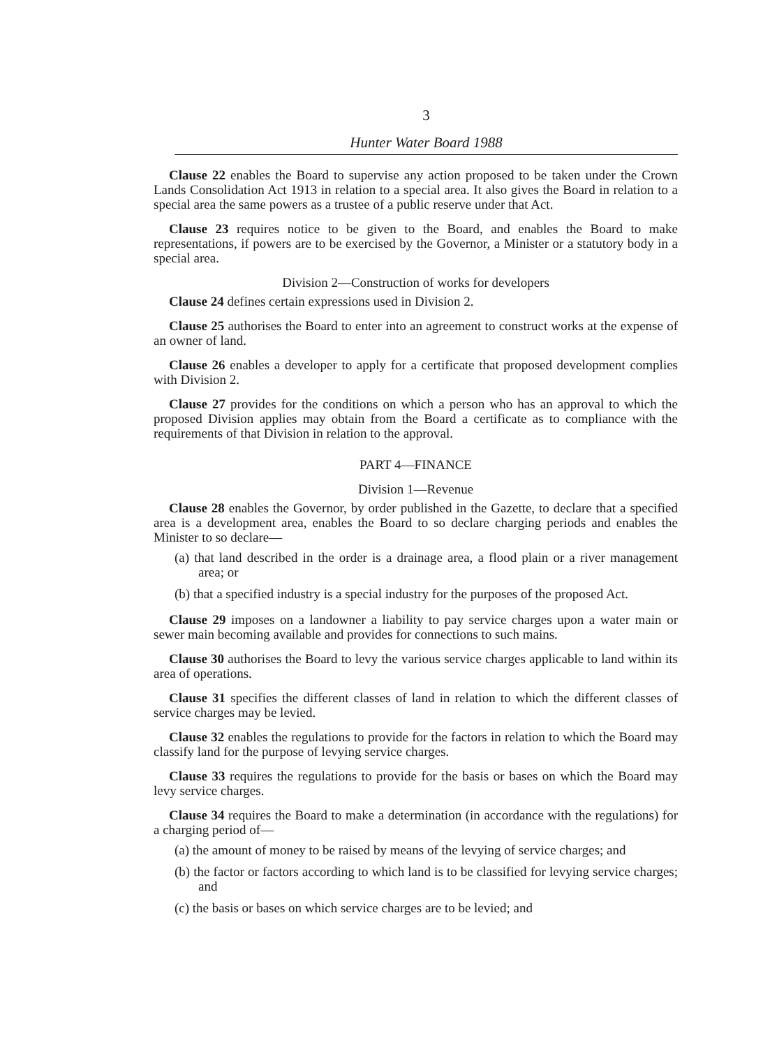3
Hunter Water Board 1988
Clause 22 enables the Board to supervise any action proposed to be taken under the Crown Lands Consolidation Act 1913 in relation to a special area. It also gives the Board in relation to a special area the same powers as a trustee of a public reserve under that Act.
Clause 23 requires notice to be given to the Board, and enables the Board to make representations, if powers are to be exercised by the Governor, a Minister or a statutory body in a special area.
Division 2—Construction of works for developers
Clause 24 defines certain expressions used in Division 2.
Clause 25 authorises the Board to enter into an agreement to construct works at the expense of an owner of land.
Clause 26 enables a developer to apply for a certificate that proposed development complies with Division 2.
Clause 27 provides for the conditions on which a person who has an approval to which the proposed Division applies may obtain from the Board a certificate as to compliance with the requirements of that Division in relation to the approval.
PART 4—FINANCE
Division 1—Revenue
Clause 28 enables the Governor, by order published in the Gazette, to declare that a specified area is a development area, enables the Board to so declare charging periods and enables the Minister to so declare—
(a) that land described in the order is a drainage area, a flood plain or a river management area; or
(b) that a specified industry is a special industry for the purposes of the proposed Act.
Clause 29 imposes on a landowner a liability to pay service charges upon a water main or sewer main becoming available and provides for connections to such mains.
Clause 30 authorises the Board to levy the various service charges applicable to land within its area of operations.
Clause 31 specifies the different classes of land in relation to which the different classes of service charges may be levied.
Clause 32 enables the regulations to provide for the factors in relation to which the Board may classify land for the purpose of levying service charges.
Clause 33 requires the regulations to provide for the basis or bases on which the Board may levy service charges.
Clause 34 requires the Board to make a determination (in accordance with the regulations) for a charging period of—
(a) the amount of money to be raised by means of the levying of service charges; and
(b) the factor or factors according to which land is to be classified for levying service charges; and
(c) the basis or bases on which service charges are to be levied; and